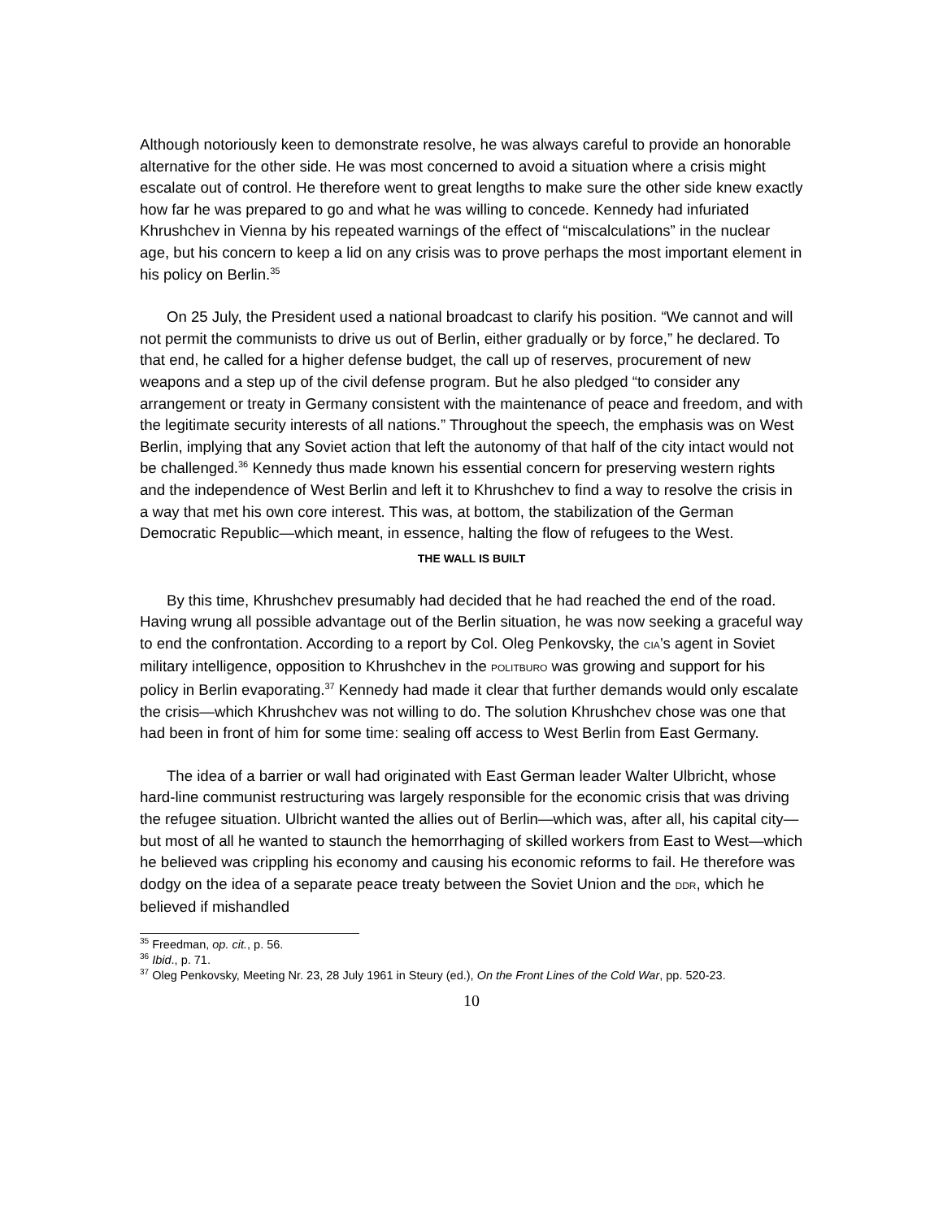Although notoriously keen to demonstrate resolve, he was always careful to provide an honorable alternative for the other side. He was most concerned to avoid a situation where a crisis might escalate out of control. He therefore went to great lengths to make sure the other side knew exactly how far he was prepared to go and what he was willing to concede. Kennedy had infuriated Khrushchev in Vienna by his repeated warnings of the effect of “miscalculations” in the nuclear age, but his concern to keep a lid on any crisis was to prove perhaps the most important element in his policy on Berlin.<sup>35</sup>
On 25 July, the President used a national broadcast to clarify his position. “We cannot and will not permit the communists to drive us out of Berlin, either gradually or by force,” he declared. To that end, he called for a higher defense budget, the call up of reserves, procurement of new weapons and a step up of the civil defense program. But he also pledged “to consider any arrangement or treaty in Germany consistent with the maintenance of peace and freedom, and with the legitimate security interests of all nations.” Throughout the speech, the emphasis was on West Berlin, implying that any Soviet action that left the autonomy of that half of the city intact would not be challenged.<sup>36</sup> Kennedy thus made known his essential concern for preserving western rights and the independence of West Berlin and left it to Khrushchev to find a way to resolve the crisis in a way that met his own core interest. This was, at bottom, the stabilization of the German Democratic Republic—which meant, in essence, halting the flow of refugees to the West.
THE WALL IS BUILT
By this time, Khrushchev presumably had decided that he had reached the end of the road. Having wrung all possible advantage out of the Berlin situation, he was now seeking a graceful way to end the confrontation. According to a report by Col. Oleg Penkovsky, the CIA’s agent in Soviet military intelligence, opposition to Khrushchev in the POLITBURO was growing and support for his policy in Berlin evaporating.<sup>37</sup> Kennedy had made it clear that further demands would only escalate the crisis—which Khrushchev was not willing to do. The solution Khrushchev chose was one that had been in front of him for some time: sealing off access to West Berlin from East Germany.
The idea of a barrier or wall had originated with East German leader Walter Ulbricht, whose hard-line communist restructuring was largely responsible for the economic crisis that was driving the refugee situation. Ulbricht wanted the allies out of Berlin—which was, after all, his capital city—but most of all he wanted to staunch the hemorrhaging of skilled workers from East to West—which he believed was crippling his economy and causing his economic reforms to fail. He therefore was dodgy on the idea of a separate peace treaty between the Soviet Union and the DDR, which he believed if mishandled
<sup>35</sup> Freedman, op. cit., p. 56.
<sup>36</sup> Ibid., p. 71.
<sup>37</sup> Oleg Penkovsky, Meeting Nr. 23, 28 July 1961 in Steury (ed.), On the Front Lines of the Cold War, pp. 520-23.
10